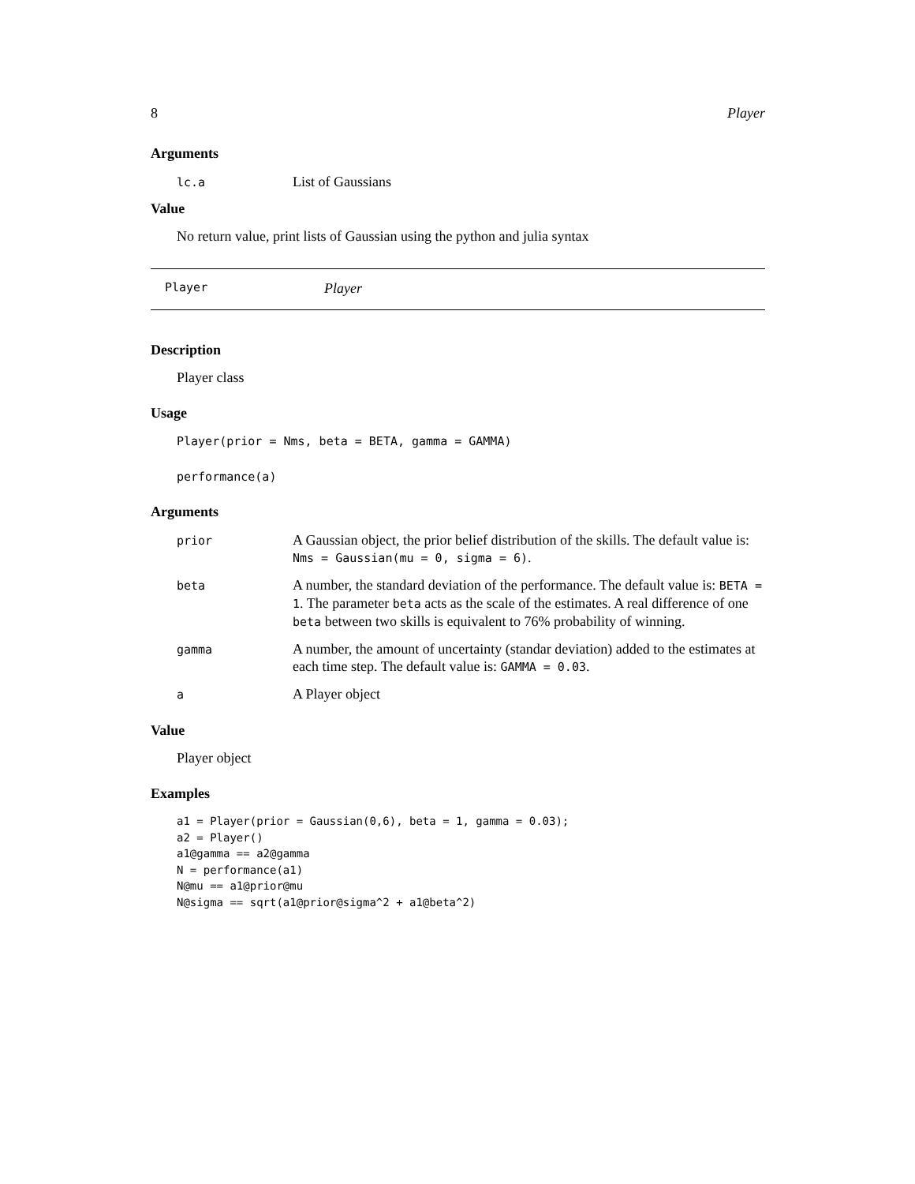8 Player
Arguments
| lc.a | List of Gaussians |
Value
No return value, print lists of Gaussian using the python and julia syntax
Player Player
Description
Player class
Usage
Player(prior = Nms, beta = BETA, gamma = GAMMA)
performance(a)
Arguments
| prior | A Gaussian object, the prior belief distribution of the skills. The default value is: Nms = Gaussian(mu = 0, sigma = 6) . |
| beta | A number, the standard deviation of the performance. The default value is: BETA = 1 . The parameter beta acts as the scale of the estimates. A real difference of one beta between two skills is equivalent to 76% probability of winning. |
| gamma | A number, the amount of uncertainty (standar deviation) added to the estimates at each time step. The default value is: GAMMA = 0.03 . |
| a | A Player object |
Value
Player object
Examples
a1 = Player(prior = Gaussian(0,6), beta = 1, gamma = 0.03);
a2 = Player()
a1@gamma == a2@gamma
N = performance(a1)
N@mu == a1@prior@mu
N@sigma == sqrt(a1@prior@sigma^2 + a1@beta^2)